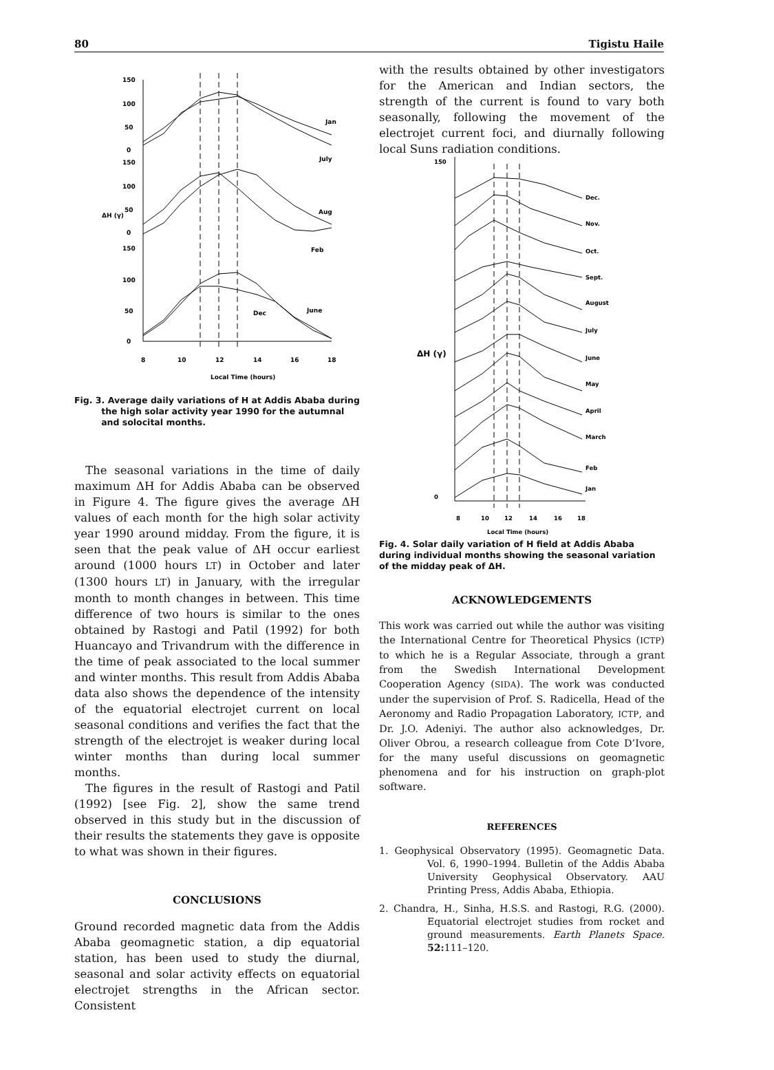80 Tigistu Haile
150
100
50
0
150
100
50
0
150
100
50
0
Jan
July
Aug
Feb
June
Dec
8
10
12
14
16
18
Local Time (hours)
ΔH (γ)
Fig. 3. Average daily variations of H at Addis Ababa during
the high solar activity year 1990 for the autumnal
and solocital months.
The seasonal variations in the time of daily maximum ΔH for Addis Ababa can be observed in Figure 4. The figure gives the average ΔH values of each month for the high solar activity year 1990 around midday. From the figure, it is seen that the peak value of ΔH occur earliest around (1000 hours LT) in October and later (1300 hours LT) in January, with the irregular month to month changes in between. This time difference of two hours is similar to the ones obtained by Rastogi and Patil (1992) for both Huancayo and Trivandrum with the difference in the time of peak associated to the local summer and winter months. This result from Addis Ababa data also shows the dependence of the intensity of the equatorial electrojet current on local seasonal conditions and verifies the fact that the strength of the electrojet is weaker during local winter months than during local summer months.
The figures in the result of Rastogi and Patil (1992) [see Fig. 2], show the same trend observed in this study but in the discussion of their results the statements they gave is opposite to what was shown in their figures.
CONCLUSIONS
Ground recorded magnetic data from the Addis Ababa geomagnetic station, a dip equatorial station, has been used to study the diurnal, seasonal and solar activity effects on equatorial electrojet strengths in the African sector. Consistent
with the results obtained by other investigators for the American and Indian sectors, the strength of the current is found to vary both seasonally, following the movement of the electrojet current foci, and diurnally following local Suns radiation conditions.
Dec.
Nov.
Oct.
Sept.
August
July
June
May
April
March
Feb
Jan
8
10
12
14
16
18
Local Time (hours)
150
0
ΔH (γ)
Fig. 4. Solar daily variation of H field at Addis Ababa during individual months showing the seasonal variation of the midday peak of ΔH.
ACKNOWLEDGEMENTS
This work was carried out while the author was visiting the International Centre for Theoretical Physics (ICTP) to which he is a Regular Associate, through a grant from the Swedish International Development Cooperation Agency (SIDA). The work was conducted under the supervision of Prof. S. Radicella, Head of the Aeronomy and Radio Propagation Laboratory, ICTP, and Dr. J.O. Adeniyi. The author also acknowledges, Dr. Oliver Obrou, a research colleague from Cote D’Ivore, for the many useful discussions on geomagnetic phenomena and for his instruction on graph-plot software.
REFERENCES
1. Geophysical Observatory (1995). Geomagnetic Data. Vol. 6, 1990–1994. Bulletin of the Addis Ababa University Geophysical Observatory. AAU Printing Press, Addis Ababa, Ethiopia.
2. Chandra, H., Sinha, H.S.S. and Rastogi, R.G. (2000). Equatorial electrojet studies from rocket and ground measurements. Earth Planets Space. 52: 111–120.